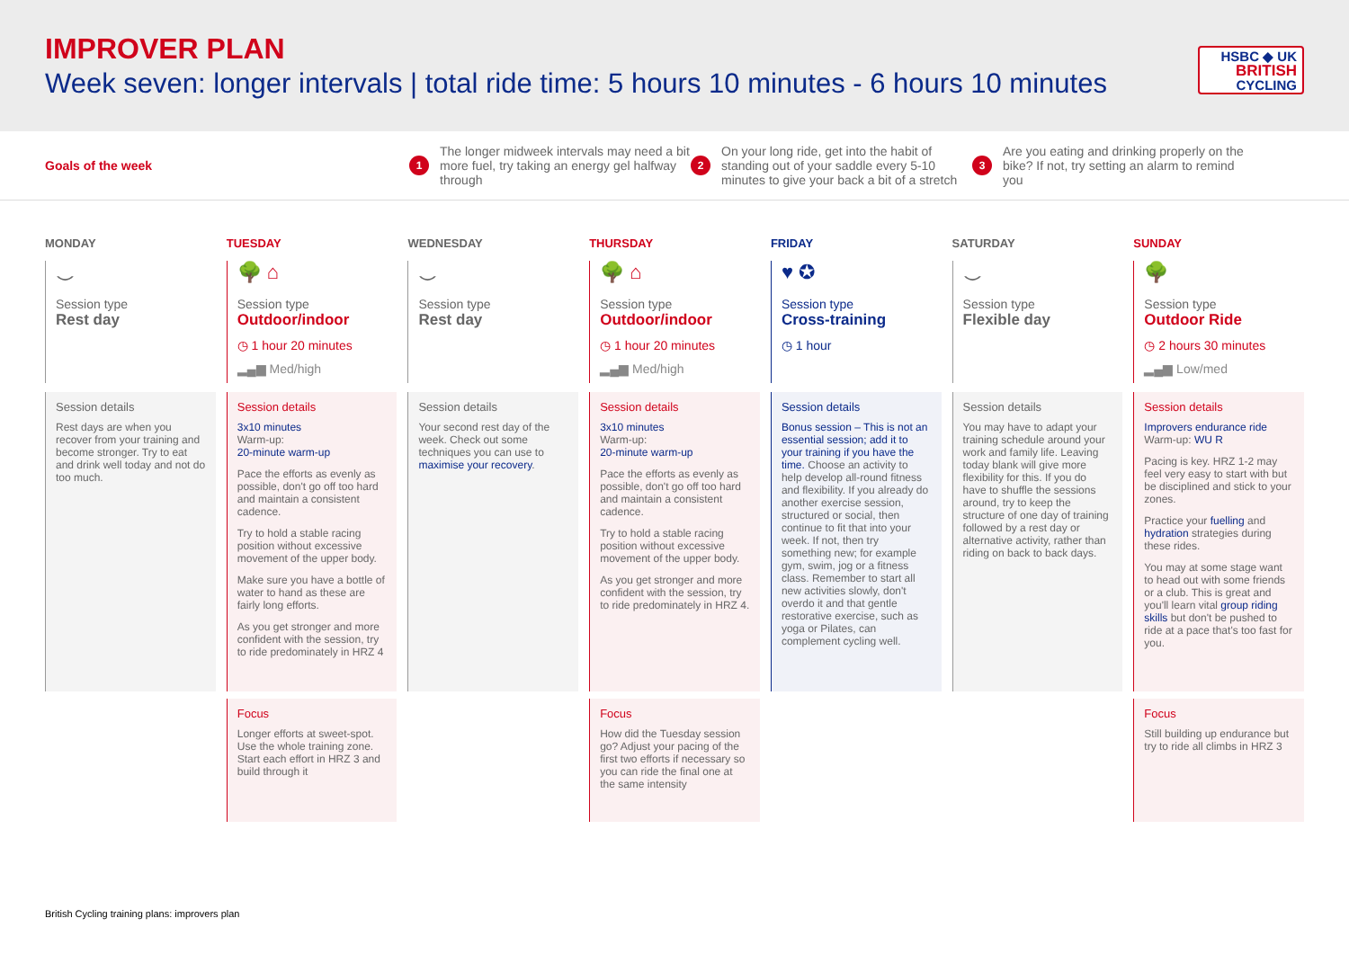IMPROVER PLAN
Week seven: longer intervals | total ride time: 5 hours 10 minutes - 6 hours 10 minutes
HSBC ◆ UK
BRITISH
CYCLING
Goals of the week
1 The longer midweek intervals may need a bit more fuel, try taking an energy gel halfway through
2 On your long ride, get into the habit of standing out of your saddle every 5-10 minutes to give your back a bit of a stretch
3 Are you eating and drinking properly on the bike? If not, try setting an alarm to remind you
MONDAY
⌣
Session type
Rest day
Session details
Rest days are when you recover from your training and become stronger. Try to eat and drink well today and not do too much.
TUESDAY
🌳 ⌂
Session type
Outdoor/indoor
◷ 1 hour 20 minutes
▂▄▆ Med/high
Session details
3x10 minutes
Warm-up:
20-minute warm-up
Pace the efforts as evenly as possible, don't go off too hard and maintain a consistent cadence.
Try to hold a stable racing position without excessive movement of the upper body.
Make sure you have a bottle of water to hand as these are fairly long efforts.
As you get stronger and more confident with the session, try to ride predominately in HRZ 4
Focus
Longer efforts at sweet-spot. Use the whole training zone. Start each effort in HRZ 3 and build through it
WEDNESDAY
⌣
Session type
Rest day
Session details
Your second rest day of the week. Check out some techniques you can use to maximise your recovery.
THURSDAY
🌳 ⌂
Session type
Outdoor/indoor
◷ 1 hour 20 minutes
▂▄▆ Med/high
Session details
3x10 minutes
Warm-up:
20-minute warm-up
Pace the efforts as evenly as possible, don't go off too hard and maintain a consistent cadence.
Try to hold a stable racing position without excessive movement of the upper body.
As you get stronger and more confident with the session, try to ride predominately in HRZ 4.
Focus
How did the Tuesday session go? Adjust your pacing of the first two efforts if necessary so you can ride the final one at the same intensity
FRIDAY
♥ ✪
Session type
Cross-training
◷ 1 hour
Session details
Bonus session – This is not an essential session; add it to your training if you have the time. Choose an activity to help develop all-round fitness and flexibility. If you already do another exercise session, structured or social, then continue to fit that into your week. If not, then try something new; for example gym, swim, jog or a fitness class. Remember to start all new activities slowly, don't overdo it and that gentle restorative exercise, such as yoga or Pilates, can complement cycling well.
SATURDAY
⌣
Session type
Flexible day
Session details
You may have to adapt your training schedule around your work and family life. Leaving today blank will give more flexibility for this. If you do have to shuffle the sessions around, try to keep the structure of one day of training followed by a rest day or alternative activity, rather than riding on back to back days.
SUNDAY
🌳
Session type
Outdoor Ride
◷ 2 hours 30 minutes
▂▄▆ Low/med
Session details
Improvers endurance ride
Warm-up: WU R
Pacing is key. HRZ 1-2 may feel very easy to start with but be disciplined and stick to your zones.
Practice your fuelling and hydration strategies during these rides.
You may at some stage want to head out with some friends or a club. This is great and you'll learn vital group riding skills but don't be pushed to ride at a pace that's too fast for you.
Focus
Still building up endurance but try to ride all climbs in HRZ 3
British Cycling training plans: improvers plan